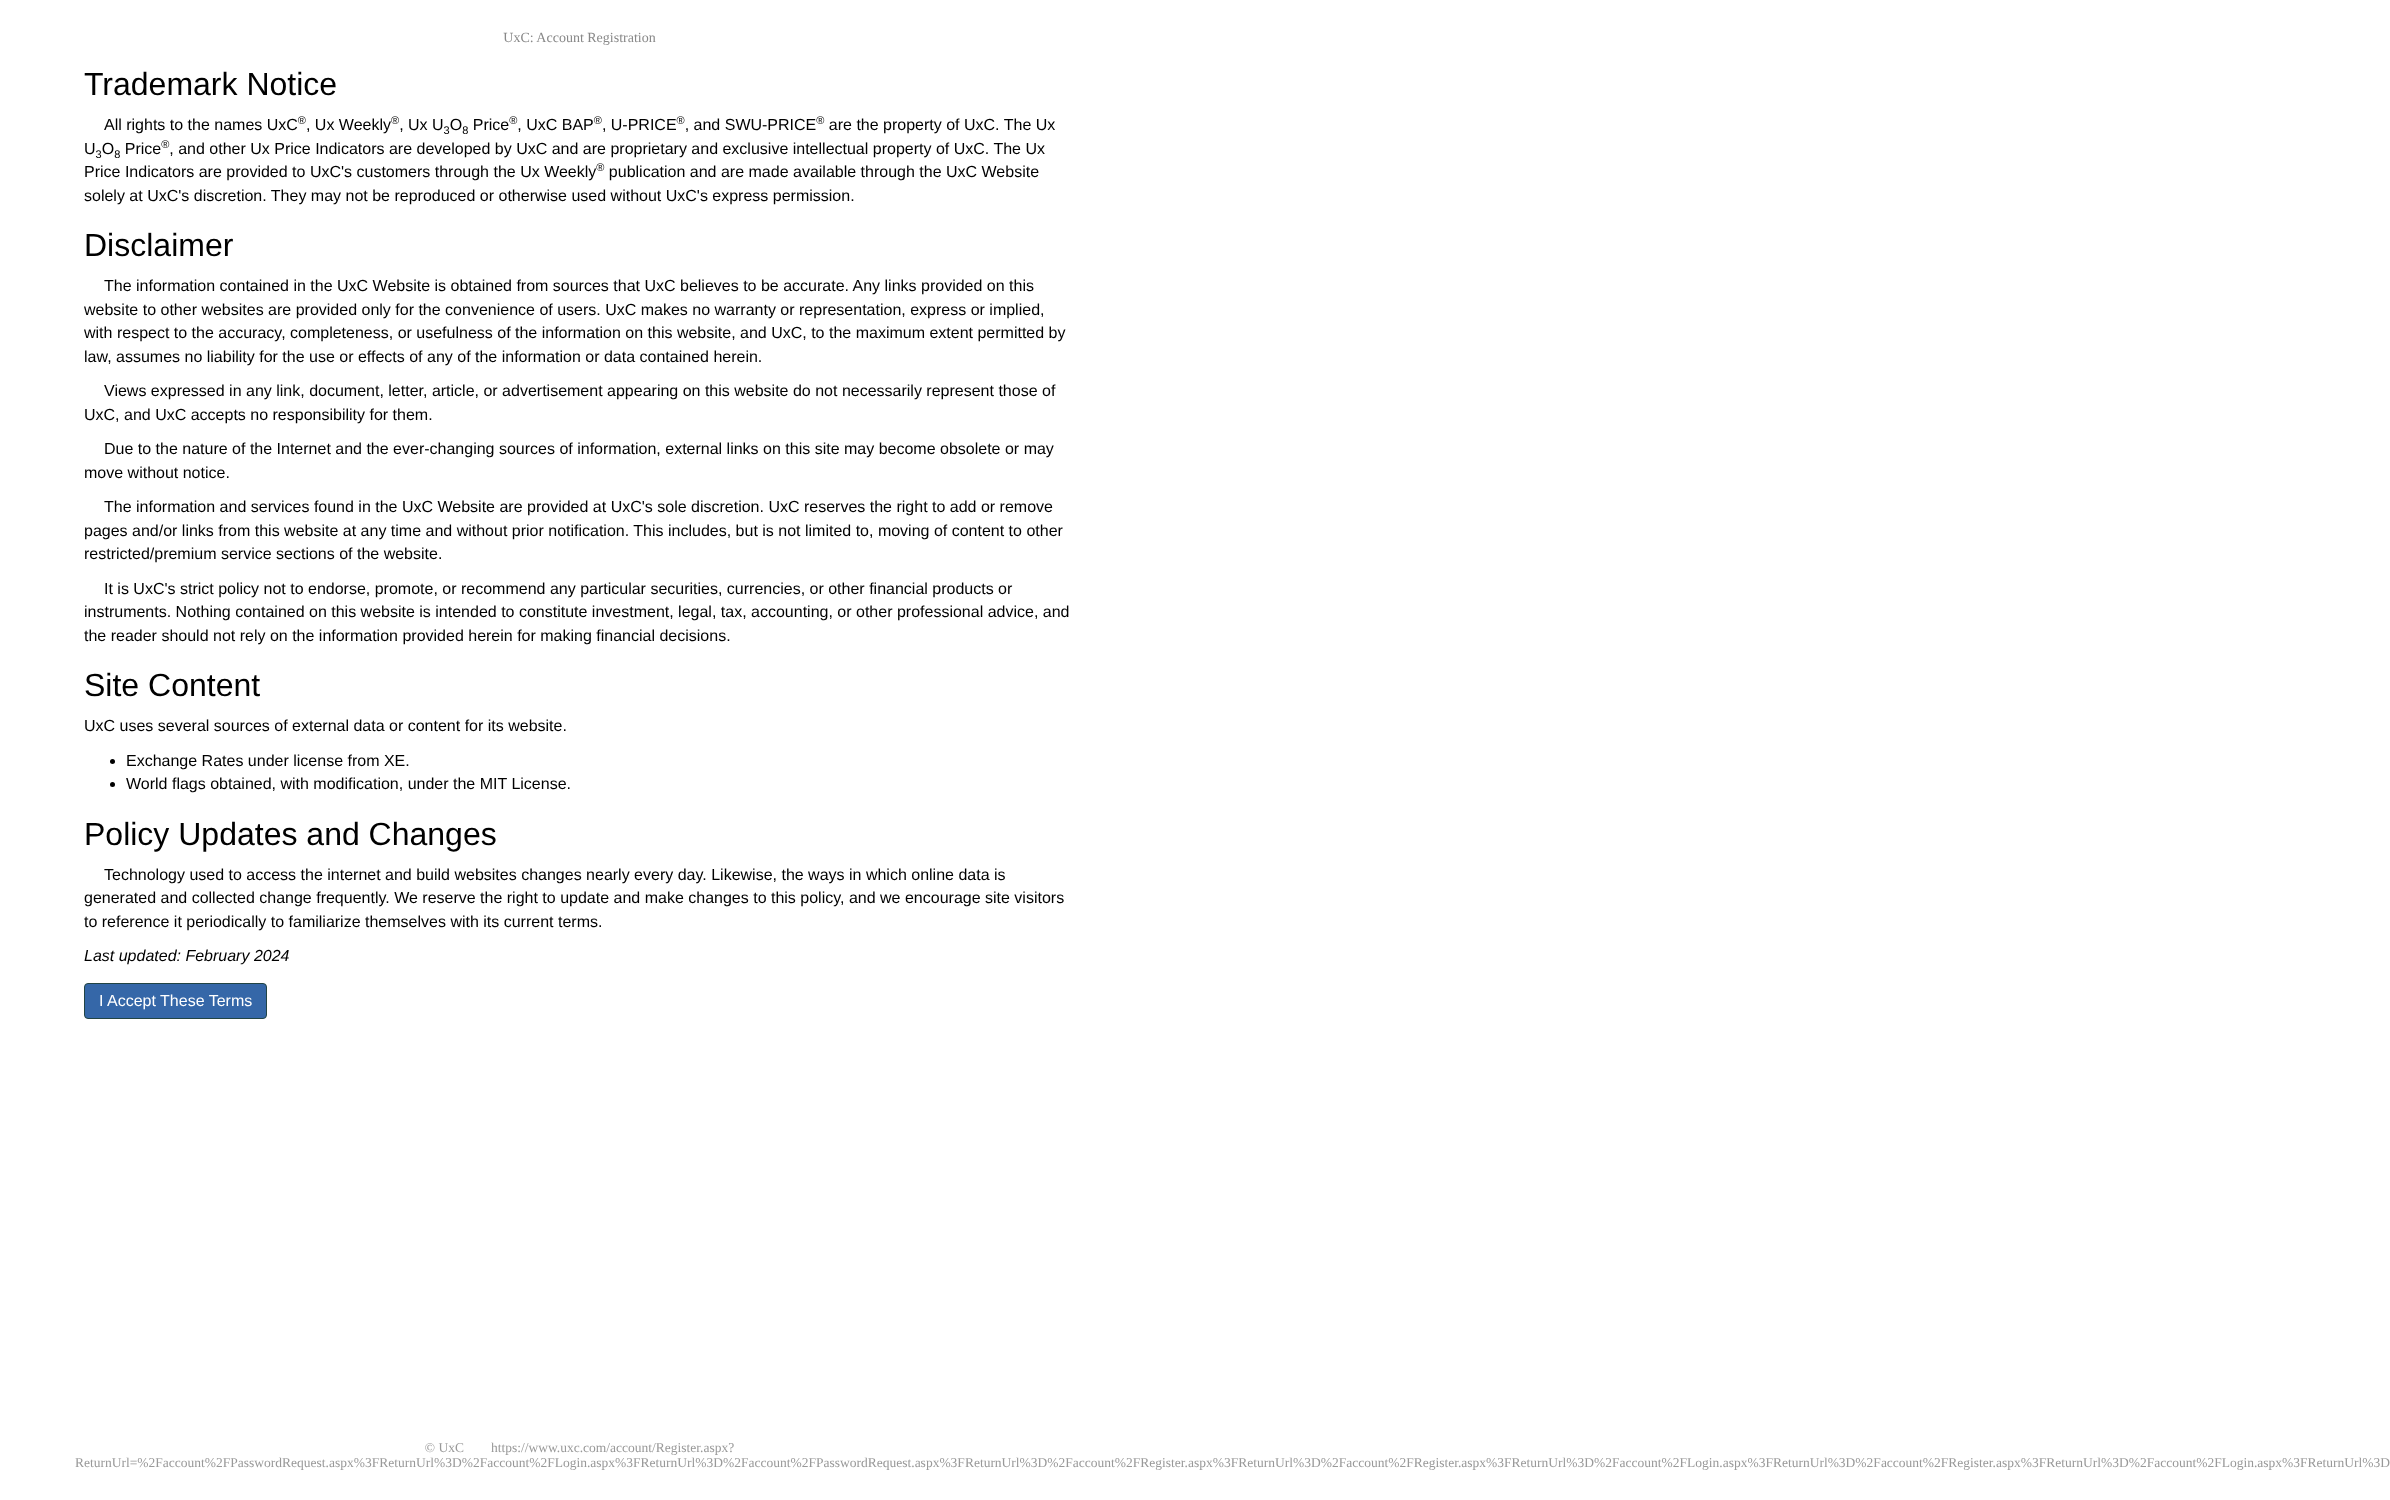UxC: Account Registration
Trademark Notice
All rights to the names UxC<sup>®</sup>, Ux Weekly<sup>®</sup>, Ux U<sub>3</sub>O<sub>8</sub> Price<sup>®</sup>, UxC BAP<sup>®</sup>, U-PRICE<sup>®</sup>, and SWU-PRICE<sup>®</sup> are the property of UxC. The Ux U<sub>3</sub>O<sub>8</sub> Price<sup>®</sup>, and other Ux Price Indicators are developed by UxC and are proprietary and exclusive intellectual property of UxC. The Ux Price Indicators are provided to UxC's customers through the Ux Weekly<sup>®</sup> publication and are made available through the UxC Website solely at UxC's discretion. They may not be reproduced or otherwise used without UxC's express permission.
Disclaimer
The information contained in the UxC Website is obtained from sources that UxC believes to be accurate. Any links provided on this website to other websites are provided only for the convenience of users. UxC makes no warranty or representation, express or implied, with respect to the accuracy, completeness, or usefulness of the information on this website, and UxC, to the maximum extent permitted by law, assumes no liability for the use or effects of any of the information or data contained herein.
Views expressed in any link, document, letter, article, or advertisement appearing on this website do not necessarily represent those of UxC, and UxC accepts no responsibility for them.
Due to the nature of the Internet and the ever-changing sources of information, external links on this site may become obsolete or may move without notice.
The information and services found in the UxC Website are provided at UxC's sole discretion. UxC reserves the right to add or remove pages and/or links from this website at any time and without prior notification. This includes, but is not limited to, moving of content to other restricted/premium service sections of the website.
It is UxC's strict policy not to endorse, promote, or recommend any particular securities, currencies, or other financial products or instruments. Nothing contained on this website is intended to constitute investment, legal, tax, accounting, or other professional advice, and the reader should not rely on the information provided herein for making financial decisions.
Site Content
UxC uses several sources of external data or content for its website.
Exchange Rates under license from XE.
World flags obtained, with modification, under the MIT License.
Policy Updates and Changes
Technology used to access the internet and build websites changes nearly every day. Likewise, the ways in which online data is generated and collected change frequently. We reserve the right to update and make changes to this policy, and we encourage site visitors to reference it periodically to familiarize themselves with its current terms.
Last updated: February 2024
I Accept These Terms
© UxC https://www.uxc.com/account/Register.aspx?ReturnUrl=%2Faccount%2FPasswordRequest.aspx%3FReturnUrl%3D%2Faccount%2FLogin.aspx%3FReturnUrl%3D%2Faccount%2FPasswordRequest.aspx%3FReturnUrl%3D%2Faccount%2FRegister.aspx%3FReturnUrl%3D%2Faccount%2FRegister.aspx%3FReturnUrl%3D%2Faccount%2FLogin.aspx%3FReturnUrl%3D%2Faccount%2FRegister.aspx%3FReturnUrl%3D%2Faccount%2FLogin.aspx%3FReturnUrl%3D